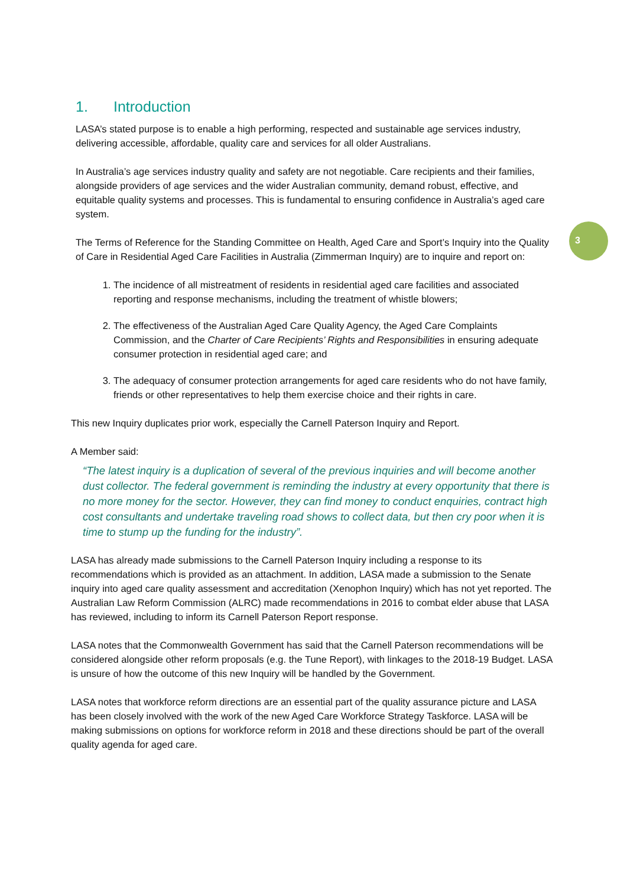3
1. Introduction
LASA’s stated purpose is to enable a high performing, respected and sustainable age services industry, delivering accessible, affordable, quality care and services for all older Australians.
In Australia’s age services industry quality and safety are not negotiable. Care recipients and their families, alongside providers of age services and the wider Australian community, demand robust, effective, and equitable quality systems and processes. This is fundamental to ensuring confidence in Australia’s aged care system.
The Terms of Reference for the Standing Committee on Health, Aged Care and Sport’s Inquiry into the Quality of Care in Residential Aged Care Facilities in Australia (Zimmerman Inquiry) are to inquire and report on:
1. The incidence of all mistreatment of residents in residential aged care facilities and associated reporting and response mechanisms, including the treatment of whistle blowers;
2. The effectiveness of the Australian Aged Care Quality Agency, the Aged Care Complaints Commission, and the Charter of Care Recipients’ Rights and Responsibilities in ensuring adequate consumer protection in residential aged care; and
3. The adequacy of consumer protection arrangements for aged care residents who do not have family, friends or other representatives to help them exercise choice and their rights in care.
This new Inquiry duplicates prior work, especially the Carnell Paterson Inquiry and Report.
A Member said:
“The latest inquiry is a duplication of several of the previous inquiries and will become another dust collector. The federal government is reminding the industry at every opportunity that there is no more money for the sector. However, they can find money to conduct enquiries, contract high cost consultants and undertake traveling road shows to collect data, but then cry poor when it is time to stump up the funding for the industry”.
LASA has already made submissions to the Carnell Paterson Inquiry including a response to its recommendations which is provided as an attachment. In addition, LASA made a submission to the Senate inquiry into aged care quality assessment and accreditation (Xenophon Inquiry) which has not yet reported. The Australian Law Reform Commission (ALRC) made recommendations in 2016 to combat elder abuse that LASA has reviewed, including to inform its Carnell Paterson Report response.
LASA notes that the Commonwealth Government has said that the Carnell Paterson recommendations will be considered alongside other reform proposals (e.g. the Tune Report), with linkages to the 2018-19 Budget. LASA is unsure of how the outcome of this new Inquiry will be handled by the Government.
LASA notes that workforce reform directions are an essential part of the quality assurance picture and LASA has been closely involved with the work of the new Aged Care Workforce Strategy Taskforce. LASA will be making submissions on options for workforce reform in 2018 and these directions should be part of the overall quality agenda for aged care.